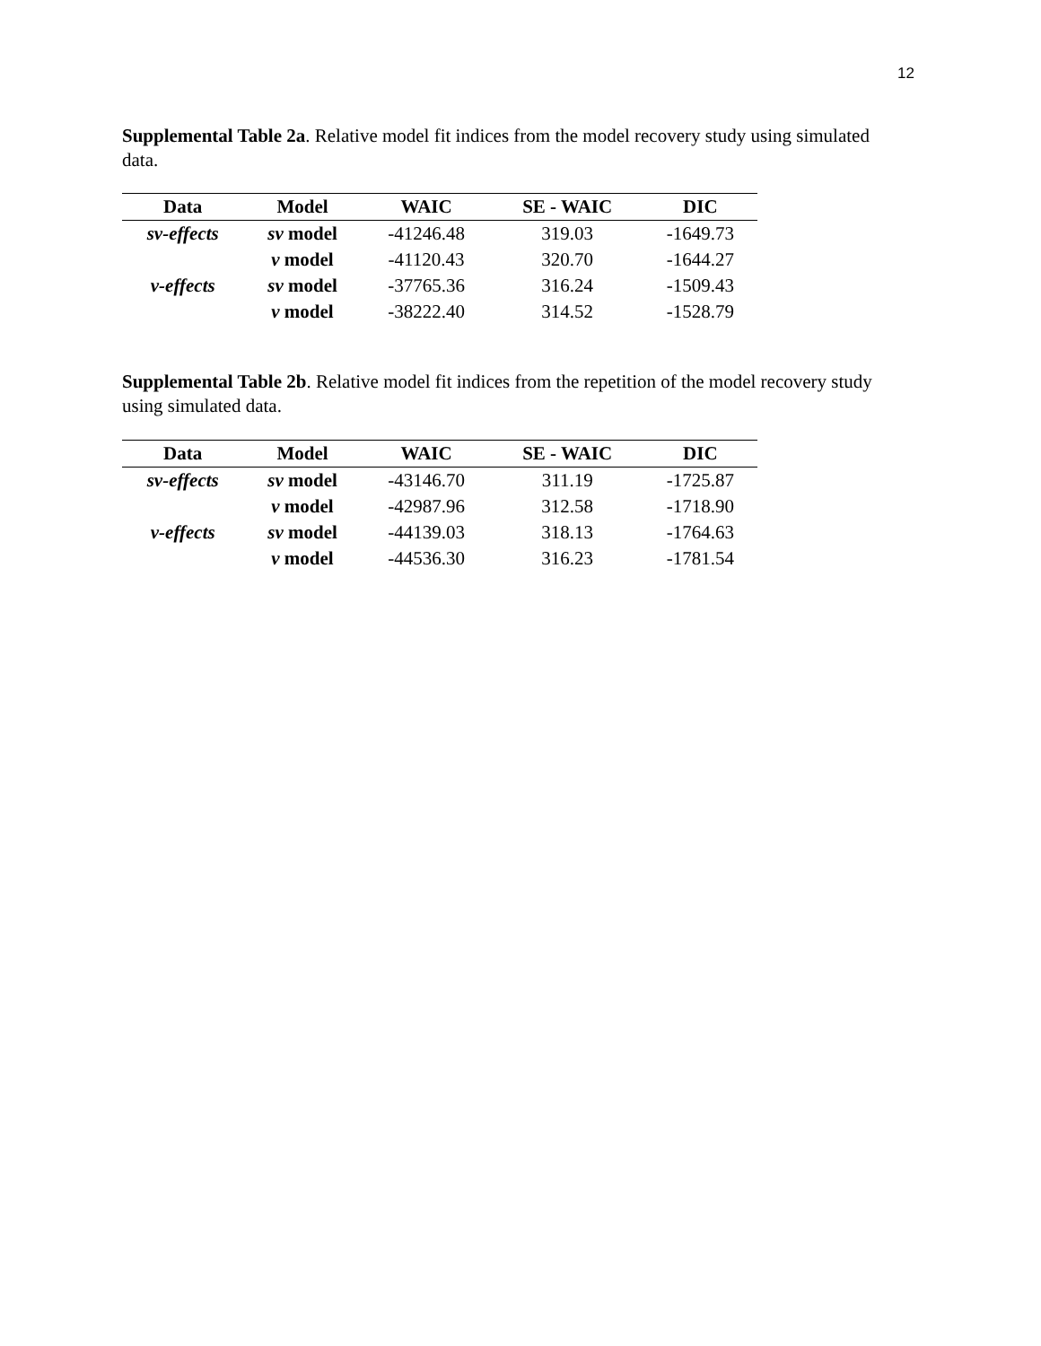12
Supplemental Table 2a. Relative model fit indices from the model recovery study using simulated data.
| Data | Model | WAIC | SE - WAIC | DIC |
| --- | --- | --- | --- | --- |
| sv-effects | sv model | -41246.48 | 319.03 | -1649.73 |
| | v model | -41120.43 | 320.70 | -1644.27 |
| v-effects | sv model | -37765.36 | 316.24 | -1509.43 |
| | v model | -38222.40 | 314.52 | -1528.79 |
Supplemental Table 2b. Relative model fit indices from the repetition of the model recovery study using simulated data.
| Data | Model | WAIC | SE - WAIC | DIC |
| --- | --- | --- | --- | --- |
| sv-effects | sv model | -43146.70 | 311.19 | -1725.87 |
| | v model | -42987.96 | 312.58 | -1718.90 |
| v-effects | sv model | -44139.03 | 318.13 | -1764.63 |
| | v model | -44536.30 | 316.23 | -1781.54 |